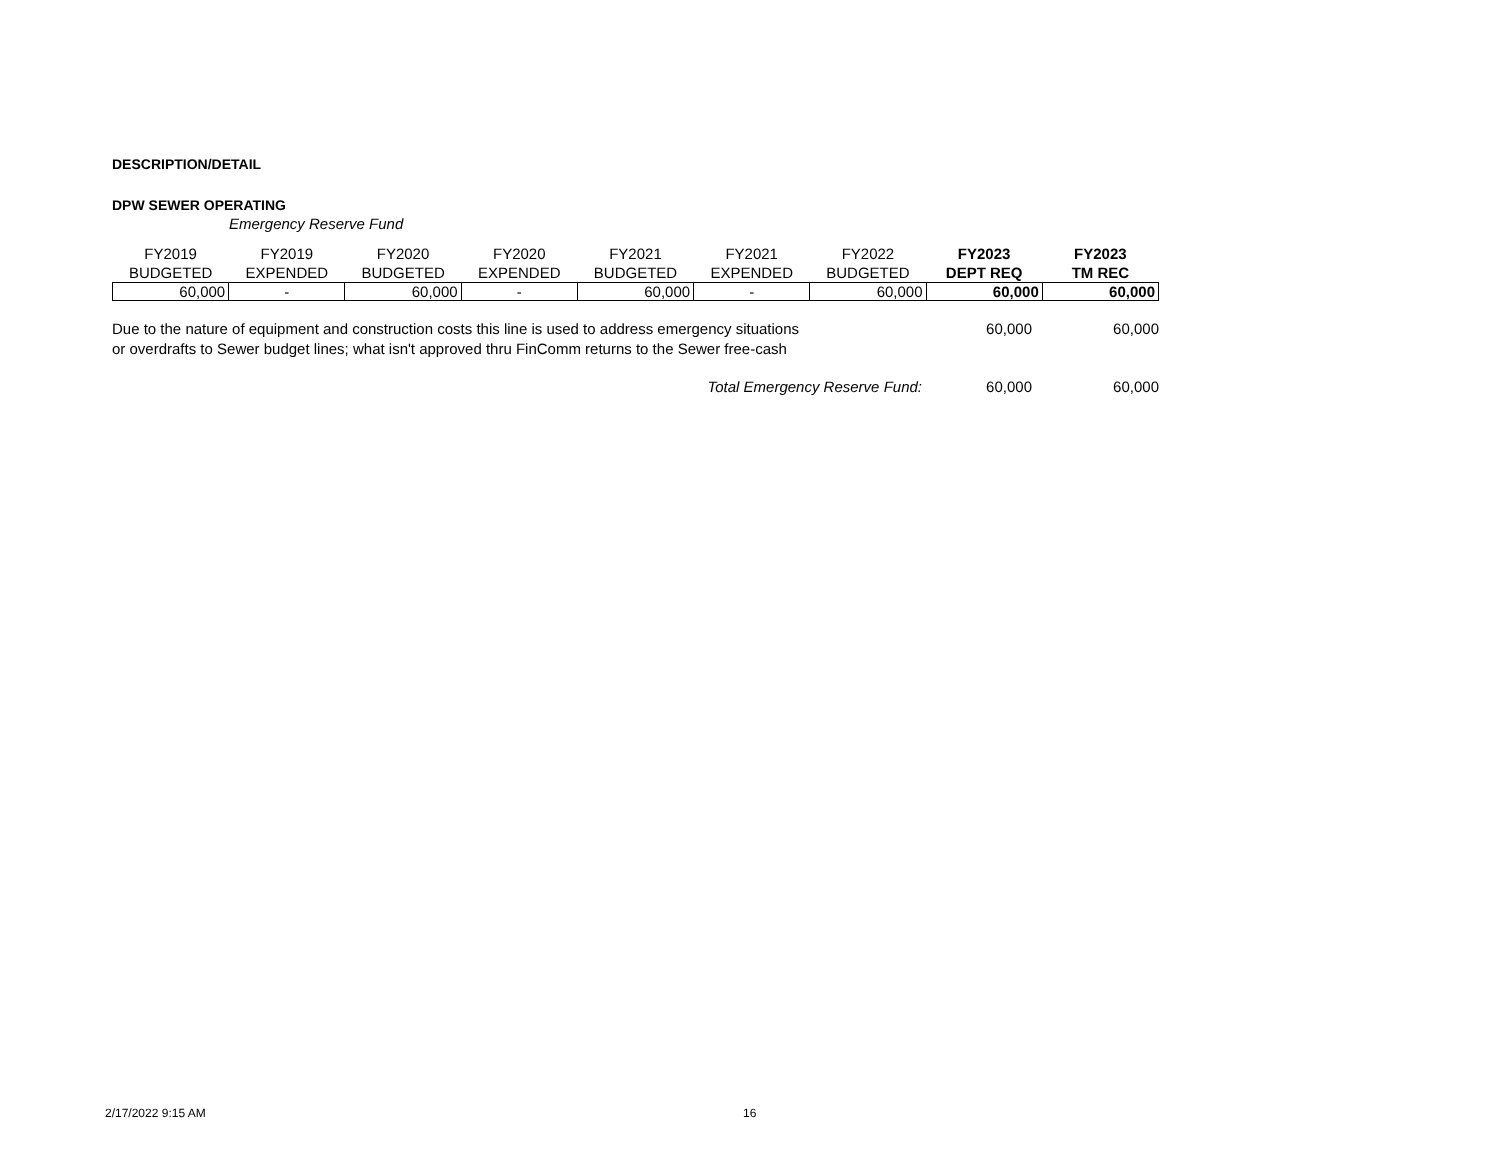DESCRIPTION/DETAIL
DPW SEWER OPERATING
Emergency Reserve Fund
| FY2019 BUDGETED | FY2019 EXPENDED | FY2020 BUDGETED | FY2020 EXPENDED | FY2021 BUDGETED | FY2021 EXPENDED | FY2022 BUDGETED | FY2023 DEPT REQ | FY2023 TM REC |
| --- | --- | --- | --- | --- | --- | --- | --- | --- |
| 60,000 | - | 60,000 | - | 60,000 | - | 60,000 | 60,000 | 60,000 |
| Due to the nature of equipment and construction costs this line is used to address emergency situations or overdrafts to Sewer budget lines; what isn't approved thru FinComm returns to the Sewer free-cash | 60,000 | 60,000 |
| Total Emergency Reserve Fund: | 60,000 | 60,000 |
2/17/2022 9:15 AM 16